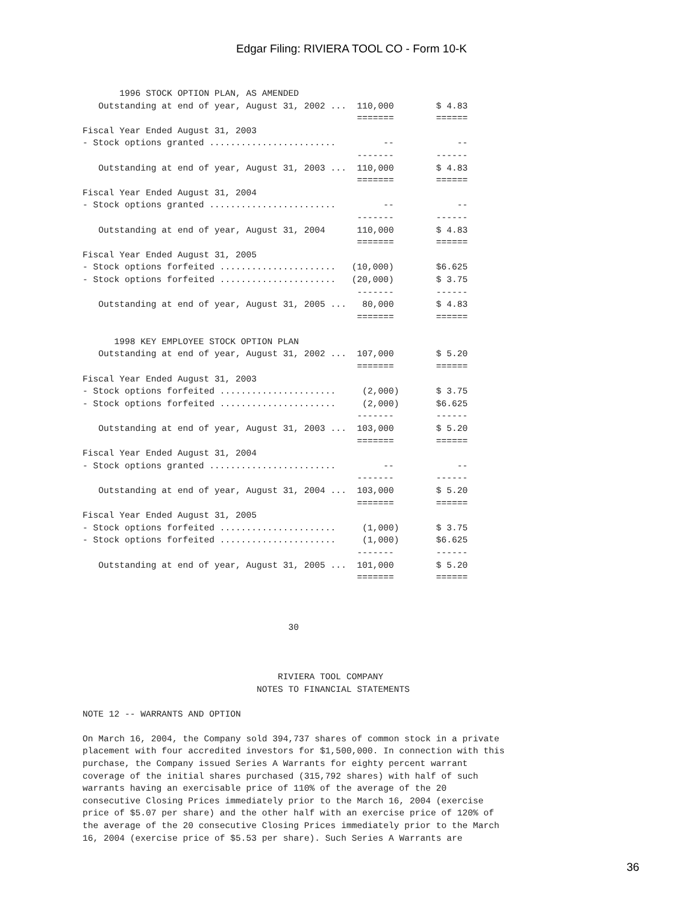Edgar Filing: RIVIERA TOOL CO - Form 10-K
       1996 STOCK OPTION PLAN, AS AMENDED
   Outstanding at end of year, August 31, 2002 ...  110,000        $ 4.83
                                                    =======        ======
Fiscal Year Ended August 31, 2003
- Stock options granted ........................         --            --
                                                    -------        ------
   Outstanding at end of year, August 31, 2003 ...  110,000        $ 4.83
                                                    =======        ======
Fiscal Year Ended August 31, 2004
- Stock options granted ........................         --            --
                                                    -------        ------
   Outstanding at end of year, August 31, 2004      110,000        $ 4.83
                                                    =======        ======
Fiscal Year Ended August 31, 2005
- Stock options forfeited ......................   (10,000)        $6.625
- Stock options forfeited ......................   (20,000)        $ 3.75
                                                    -------        ------
   Outstanding at end of year, August 31, 2005 ...   80,000        $ 4.83
                                                    =======        ======

      1998 KEY EMPLOYEE STOCK OPTION PLAN
   Outstanding at end of year, August 31, 2002 ...  107,000        $ 5.20
                                                    =======        ======
Fiscal Year Ended August 31, 2003
- Stock options forfeited ......................     (2,000)       $ 3.75
- Stock options forfeited ......................     (2,000)       $6.625
                                                    -------        ------
   Outstanding at end of year, August 31, 2003 ...  103,000        $ 5.20
                                                    =======        ======
Fiscal Year Ended August 31, 2004
- Stock options granted ........................         --            --
                                                    -------        ------
   Outstanding at end of year, August 31, 2004 ...  103,000        $ 5.20
                                                    =======        ======
Fiscal Year Ended August 31, 2005
- Stock options forfeited ......................     (1,000)       $ 3.75
- Stock options forfeited ......................     (1,000)       $6.625
                                                    -------        ------
   Outstanding at end of year, August 31, 2005 ...  101,000        $ 5.20
                                                    =======        ======



                                       30



                                     RIVIERA TOOL COMPANY
                                 NOTES TO FINANCIAL STATEMENTS

NOTE 12 -- WARRANTS AND OPTION

On March 16, 2004, the Company sold 394,737 shares of common stock in a private
placement with four accredited investors for $1,500,000. In connection with this
purchase, the Company issued Series A Warrants for eighty percent warrant
coverage of the initial shares purchased (315,792 shares) with half of such
warrants having an exercisable price of 110% of the average of the 20
consecutive Closing Prices immediately prior to the March 16, 2004 (exercise
price of $5.07 per share) and the other half with an exercise price of 120% of
the average of the 20 consecutive Closing Prices immediately prior to the March
16, 2004 (exercise price of $5.53 per share). Such Series A Warrants are
36